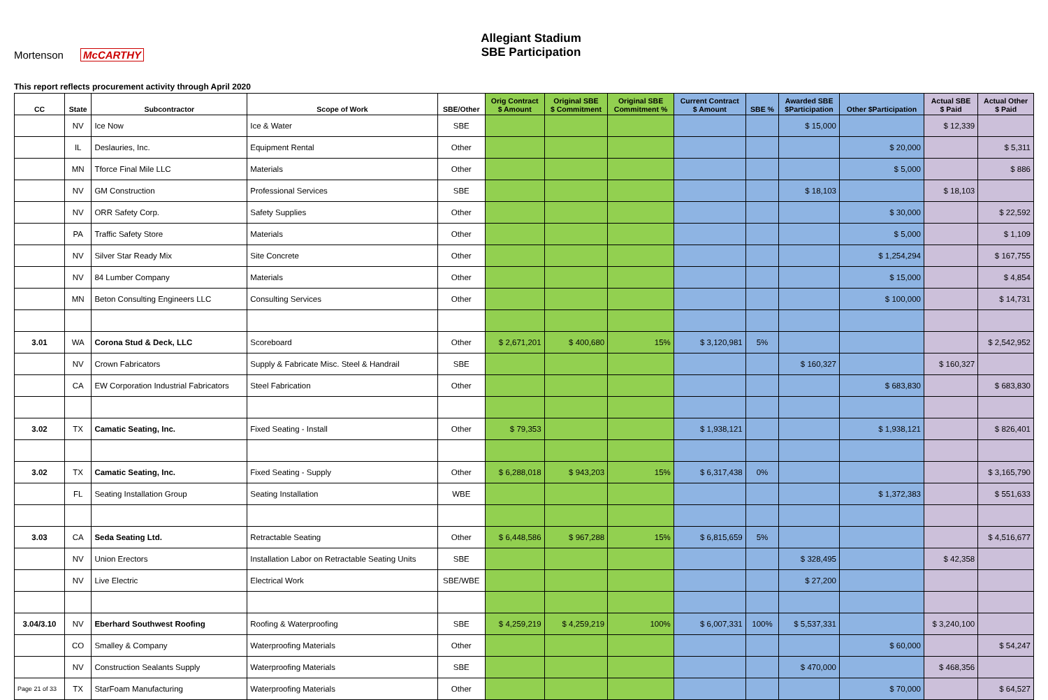Mortenson McCARTHY
Allegiant Stadium
SBE Participation
This report reflects procurement activity through April 2020
| CC | State | Subcontractor | Scope of Work | SBE/Other | Orig Contract $ Amount | Original SBE $ Commitment | Original SBE Commitment % | Current Contract $ Amount | SBE % | Awarded SBE $Participation | Other $Participation | Actual SBE $ Paid | Actual Other $ Paid |
| --- | --- | --- | --- | --- | --- | --- | --- | --- | --- | --- | --- | --- | --- |
| | NV | Ice Now | Ice & Water | SBE | | | | | | $ 15,000 | | $ 12,339 | |
| | IL | Deslauries, Inc. | Equipment Rental | Other | | | | | | | $ 20,000 | | $ 5,311 |
| | MN | Tforce Final Mile LLC | Materials | Other | | | | | | | $ 5,000 | | $ 886 |
| | NV | GM Construction | Professional Services | SBE | | | | | | $ 18,103 | | $ 18,103 | |
| | NV | ORR Safety Corp. | Safety Supplies | Other | | | | | | | $ 30,000 | | $ 22,592 |
| | PA | Traffic Safety Store | Materials | Other | | | | | | | $ 5,000 | | $ 1,109 |
| | NV | Silver Star Ready Mix | Site Concrete | Other | | | | | | | $ 1,254,294 | | $ 167,755 |
| | NV | 84 Lumber Company | Materials | Other | | | | | | | $ 15,000 | | $ 4,854 |
| | MN | Beton Consulting Engineers LLC | Consulting Services | Other | | | | | | | $ 100,000 | | $ 14,731 |
| 3.01 | WA | Corona Stud & Deck, LLC | Scoreboard | Other | $ 2,671,201 | $ 400,680 | 15% | $ 3,120,981 | 5% | | | | $ 2,542,952 |
| | NV | Crown Fabricators | Supply & Fabricate Misc. Steel & Handrail | SBE | | | | | | $ 160,327 | | $ 160,327 | |
| | CA | EW Corporation Industrial Fabricators | Steel Fabrication | Other | | | | | | | $ 683,830 | | $ 683,830 |
| 3.02 | TX | Camatic Seating, Inc. | Fixed Seating - Install | Other | $ 79,353 | | | $ 1,938,121 | | | $ 1,938,121 | | $ 826,401 |
| 3.02 | TX | Camatic Seating, Inc. | Fixed Seating - Supply | Other | $ 6,288,018 | $ 943,203 | 15% | $ 6,317,438 | 0% | | | | $ 3,165,790 |
| | FL | Seating Installation Group | Seating Installation | WBE | | | | | | | $ 1,372,383 | | $ 551,633 |
| 3.03 | CA | Seda Seating Ltd. | Retractable Seating | Other | $ 6,448,586 | $ 967,288 | 15% | $ 6,815,659 | 5% | | | | $ 4,516,677 |
| | NV | Union Erectors | Installation Labor on Retractable Seating Units | SBE | | | | | | $ 328,495 | | $ 42,358 | |
| | NV | Live Electric | Electrical Work | SBE/WBE | | | | | | $ 27,200 | | | |
| 3.04/3.10 | NV | Eberhard Southwest Roofing | Roofing & Waterproofing | SBE | $ 4,259,219 | $ 4,259,219 | 100% | $ 6,007,331 | 100% | $ 5,537,331 | | $ 3,240,100 | |
| | CO | Smalley & Company | Waterproofing Materials | Other | | | | | | | $ 60,000 | | $ 54,247 |
| | NV | Construction Sealants Supply | Waterproofing Materials | SBE | | | | | | $ 470,000 | | $ 468,356 | |
| Page 21 of 33 | TX | StarFoam Manufacturing | Waterproofing Materials | Other | | | | | | | $ 70,000 | | $ 64,527 |